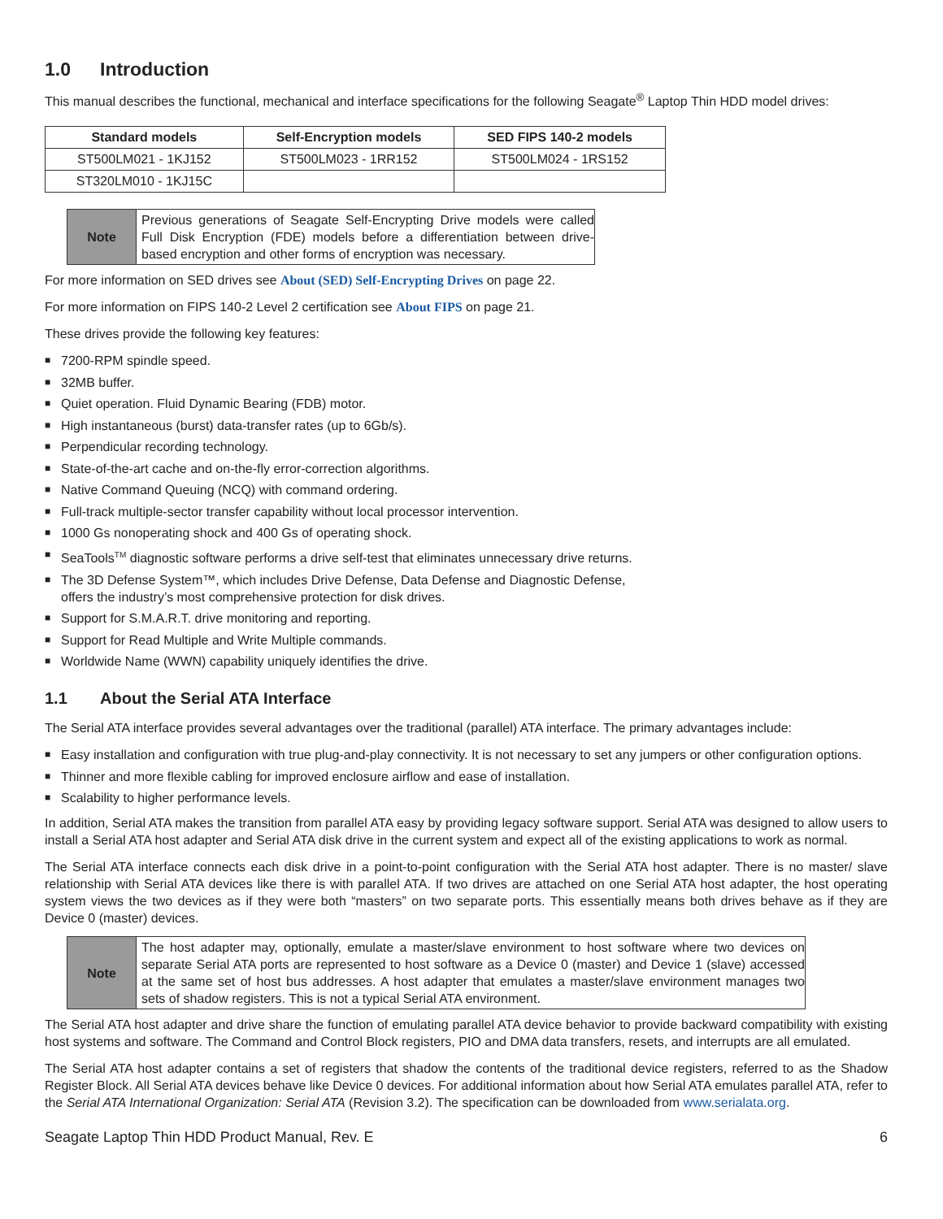1.0 Introduction
This manual describes the functional, mechanical and interface specifications for the following Seagate<sup>®</sup> Laptop Thin HDD model drives:
| Standard models | Self-Encryption models | SED FIPS 140-2 models |
| --- | --- | --- |
| ST500LM021 - 1KJ152 | ST500LM023 - 1RR152 | ST500LM024 - 1RS152 |
| ST320LM010 - 1KJ15C | | |
| Note | Previous generations of Seagate Self-Encrypting Drive models were called Full Disk Encryption (FDE) models before a differentiation between drive-based encryption and other forms of encryption was necessary. |
For more information on SED drives see About (SED) Self-Encrypting Drives on page 22.
For more information on FIPS 140-2 Level 2 certification see About FIPS on page 21.
These drives provide the following key features:
■ 7200-RPM spindle speed.
■ 32MB buffer.
■ Quiet operation. Fluid Dynamic Bearing (FDB) motor.
■ High instantaneous (burst) data-transfer rates (up to 6Gb/s).
■ Perpendicular recording technology.
■ State-of-the-art cache and on-the-fly error-correction algorithms.
■ Native Command Queuing (NCQ) with command ordering.
■ Full-track multiple-sector transfer capability without local processor intervention.
■ 1000 Gs nonoperating shock and 400 Gs of operating shock.
■ SeaTools<sup>TM</sup> diagnostic software performs a drive self-test that eliminates unnecessary drive returns.
■ The 3D Defense System™, which includes Drive Defense, Data Defense and Diagnostic Defense,
offers the industry’s most comprehensive protection for disk drives.
■ Support for S.M.A.R.T. drive monitoring and reporting.
■ Support for Read Multiple and Write Multiple commands.
■ Worldwide Name (WWN) capability uniquely identifies the drive.
1.1 About the Serial ATA Interface
The Serial ATA interface provides several advantages over the traditional (parallel) ATA interface. The primary advantages include:
■ Easy installation and configuration with true plug-and-play connectivity. It is not necessary to set any jumpers or other configuration options.
■ Thinner and more flexible cabling for improved enclosure airflow and ease of installation.
■ Scalability to higher performance levels.
In addition, Serial ATA makes the transition from parallel ATA easy by providing legacy software support. Serial ATA was designed to allow users to install a Serial ATA host adapter and Serial ATA disk drive in the current system and expect all of the existing applications to work as normal.
The Serial ATA interface connects each disk drive in a point-to-point configuration with the Serial ATA host adapter. There is no master/ slave relationship with Serial ATA devices like there is with parallel ATA. If two drives are attached on one Serial ATA host adapter, the host operating system views the two devices as if they were both “masters” on two separate ports. This essentially means both drives behave as if they are Device 0 (master) devices.
| Note | The host adapter may, optionally, emulate a master/slave environment to host software where two devices on separate Serial ATA ports are represented to host software as a Device 0 (master) and Device 1 (slave) accessed at the same set of host bus addresses. A host adapter that emulates a master/slave environment manages two sets of shadow registers. This is not a typical Serial ATA environment. |
The Serial ATA host adapter and drive share the function of emulating parallel ATA device behavior to provide backward compatibility with existing host systems and software. The Command and Control Block registers, PIO and DMA data transfers, resets, and interrupts are all emulated.
The Serial ATA host adapter contains a set of registers that shadow the contents of the traditional device registers, referred to as the Shadow Register Block. All Serial ATA devices behave like Device 0 devices. For additional information about how Serial ATA emulates parallel ATA, refer to the Serial ATA International Organization: Serial ATA (Revision 3.2). The specification can be downloaded from www.serialata.org.
Seagate Laptop Thin HDD Product Manual, Rev. E 6